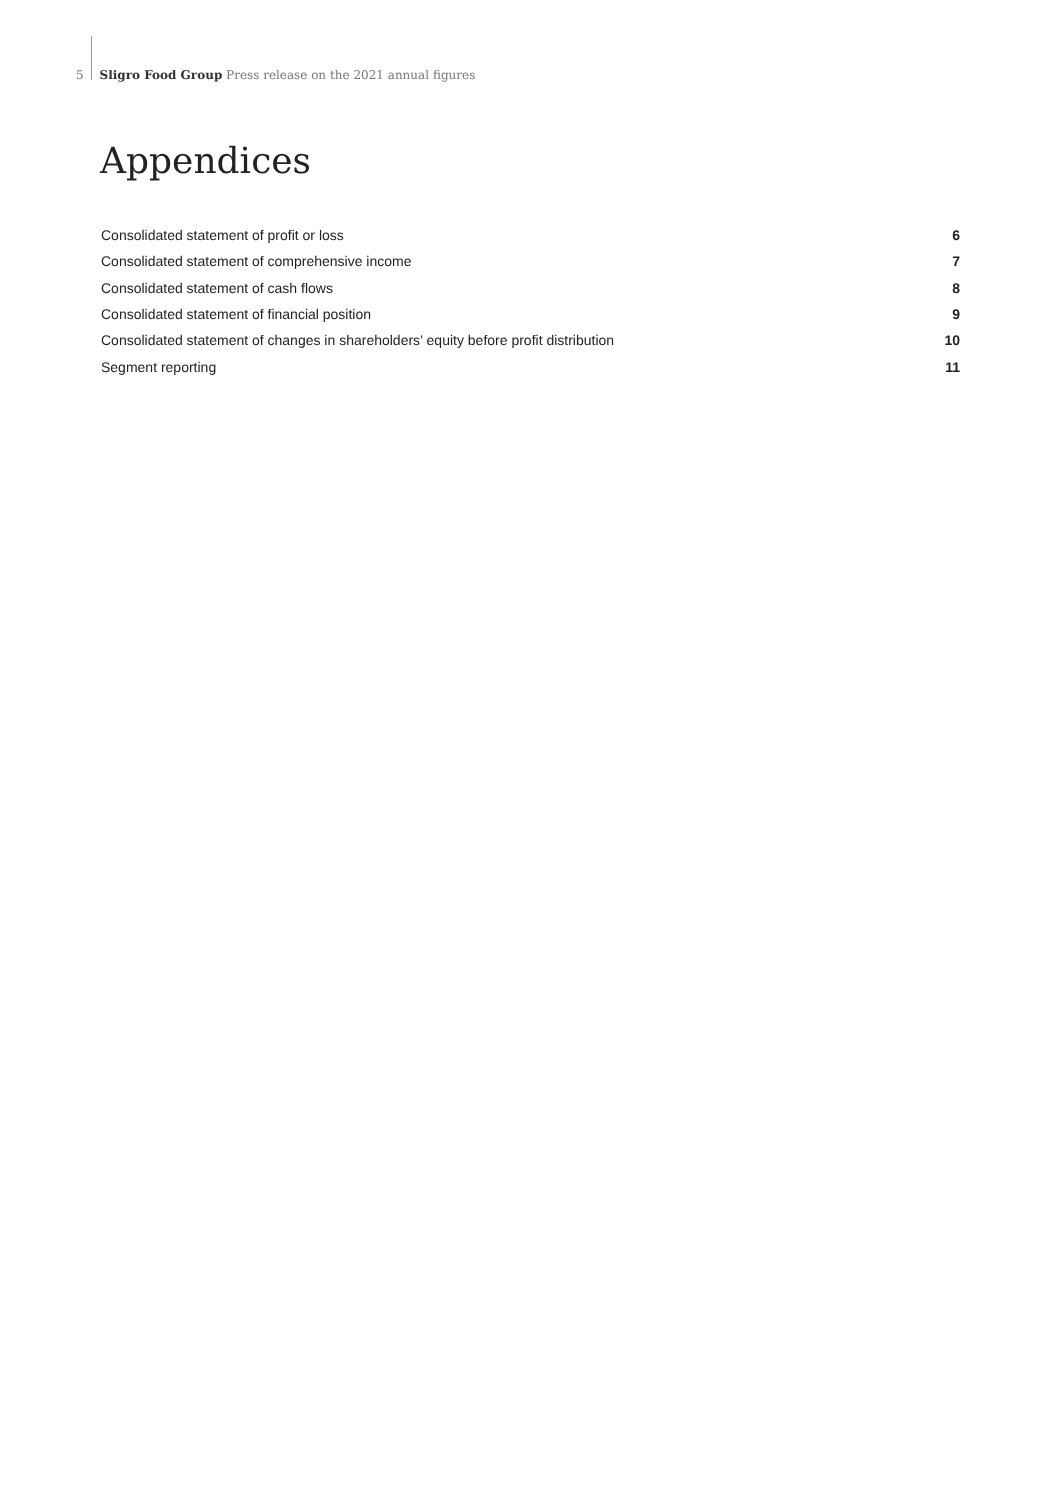5 Sligro Food Group Press release on the 2021 annual figures
Appendices
Consolidated statement of profit or loss 6
Consolidated statement of comprehensive income 7
Consolidated statement of cash flows 8
Consolidated statement of financial position 9
Consolidated statement of changes in shareholders’ equity before profit distribution 10
Segment reporting 11